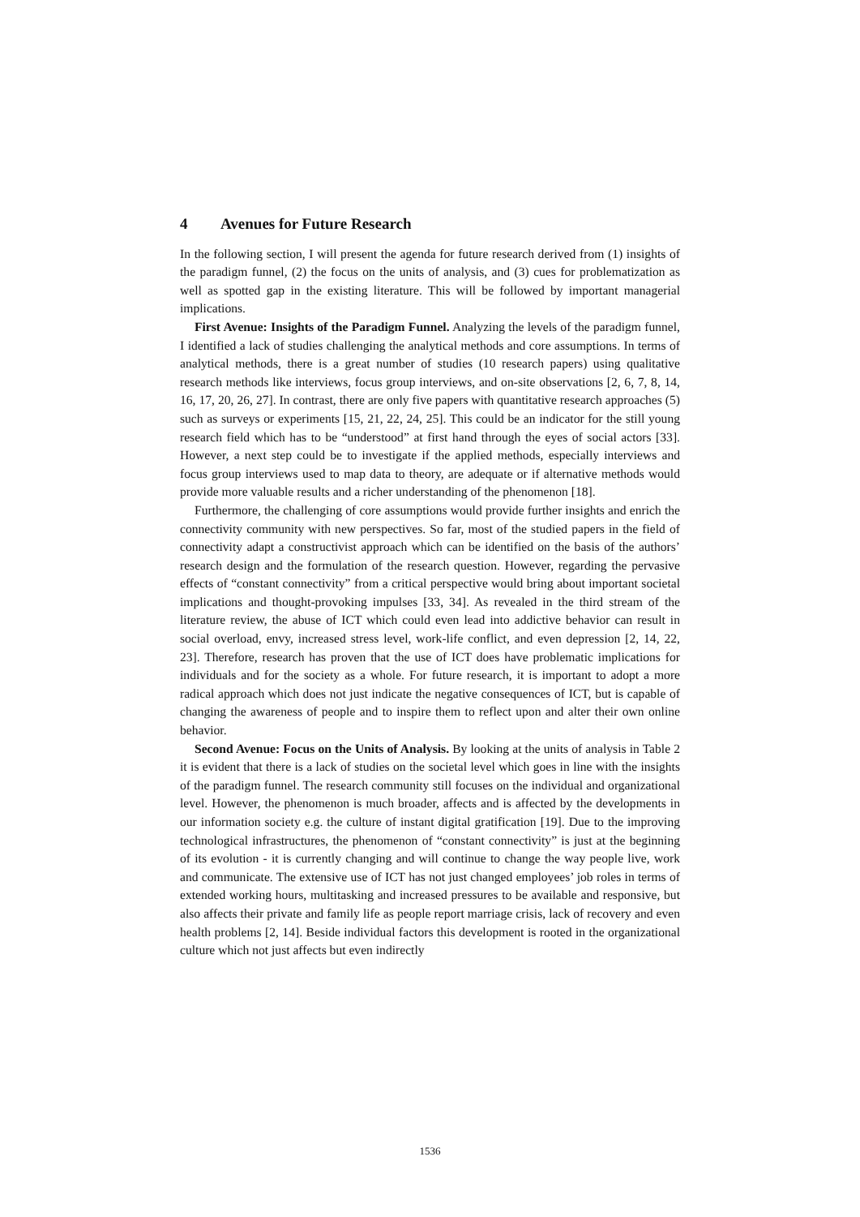4 Avenues for Future Research
In the following section, I will present the agenda for future research derived from (1) insights of the paradigm funnel, (2) the focus on the units of analysis, and (3) cues for problematization as well as spotted gap in the existing literature. This will be followed by important managerial implications.
First Avenue: Insights of the Paradigm Funnel. Analyzing the levels of the paradigm funnel, I identified a lack of studies challenging the analytical methods and core assumptions. In terms of analytical methods, there is a great number of studies (10 research papers) using qualitative research methods like interviews, focus group interviews, and on-site observations [2, 6, 7, 8, 14, 16, 17, 20, 26, 27]. In contrast, there are only five papers with quantitative research approaches (5) such as surveys or experiments [15, 21, 22, 24, 25]. This could be an indicator for the still young research field which has to be “understood” at first hand through the eyes of social actors [33]. However, a next step could be to investigate if the applied methods, especially interviews and focus group interviews used to map data to theory, are adequate or if alternative methods would provide more valuable results and a richer understanding of the phenomenon [18].
Furthermore, the challenging of core assumptions would provide further insights and enrich the connectivity community with new perspectives. So far, most of the studied papers in the field of connectivity adapt a constructivist approach which can be identified on the basis of the authors’ research design and the formulation of the research question. However, regarding the pervasive effects of “constant connectivity” from a critical perspective would bring about important societal implications and thought-provoking impulses [33, 34]. As revealed in the third stream of the literature review, the abuse of ICT which could even lead into addictive behavior can result in social overload, envy, increased stress level, work-life conflict, and even depression [2, 14, 22, 23]. Therefore, research has proven that the use of ICT does have problematic implications for individuals and for the society as a whole. For future research, it is important to adopt a more radical approach which does not just indicate the negative consequences of ICT, but is capable of changing the awareness of people and to inspire them to reflect upon and alter their own online behavior.
Second Avenue: Focus on the Units of Analysis. By looking at the units of analysis in Table 2 it is evident that there is a lack of studies on the societal level which goes in line with the insights of the paradigm funnel. The research community still focuses on the individual and organizational level. However, the phenomenon is much broader, affects and is affected by the developments in our information society e.g. the culture of instant digital gratification [19]. Due to the improving technological infrastructures, the phenomenon of “constant connectivity” is just at the beginning of its evolution - it is currently changing and will continue to change the way people live, work and communicate. The extensive use of ICT has not just changed employees’ job roles in terms of extended working hours, multitasking and increased pressures to be available and responsive, but also affects their private and family life as people report marriage crisis, lack of recovery and even health problems [2, 14]. Beside individual factors this development is rooted in the organizational culture which not just affects but even indirectly
1536